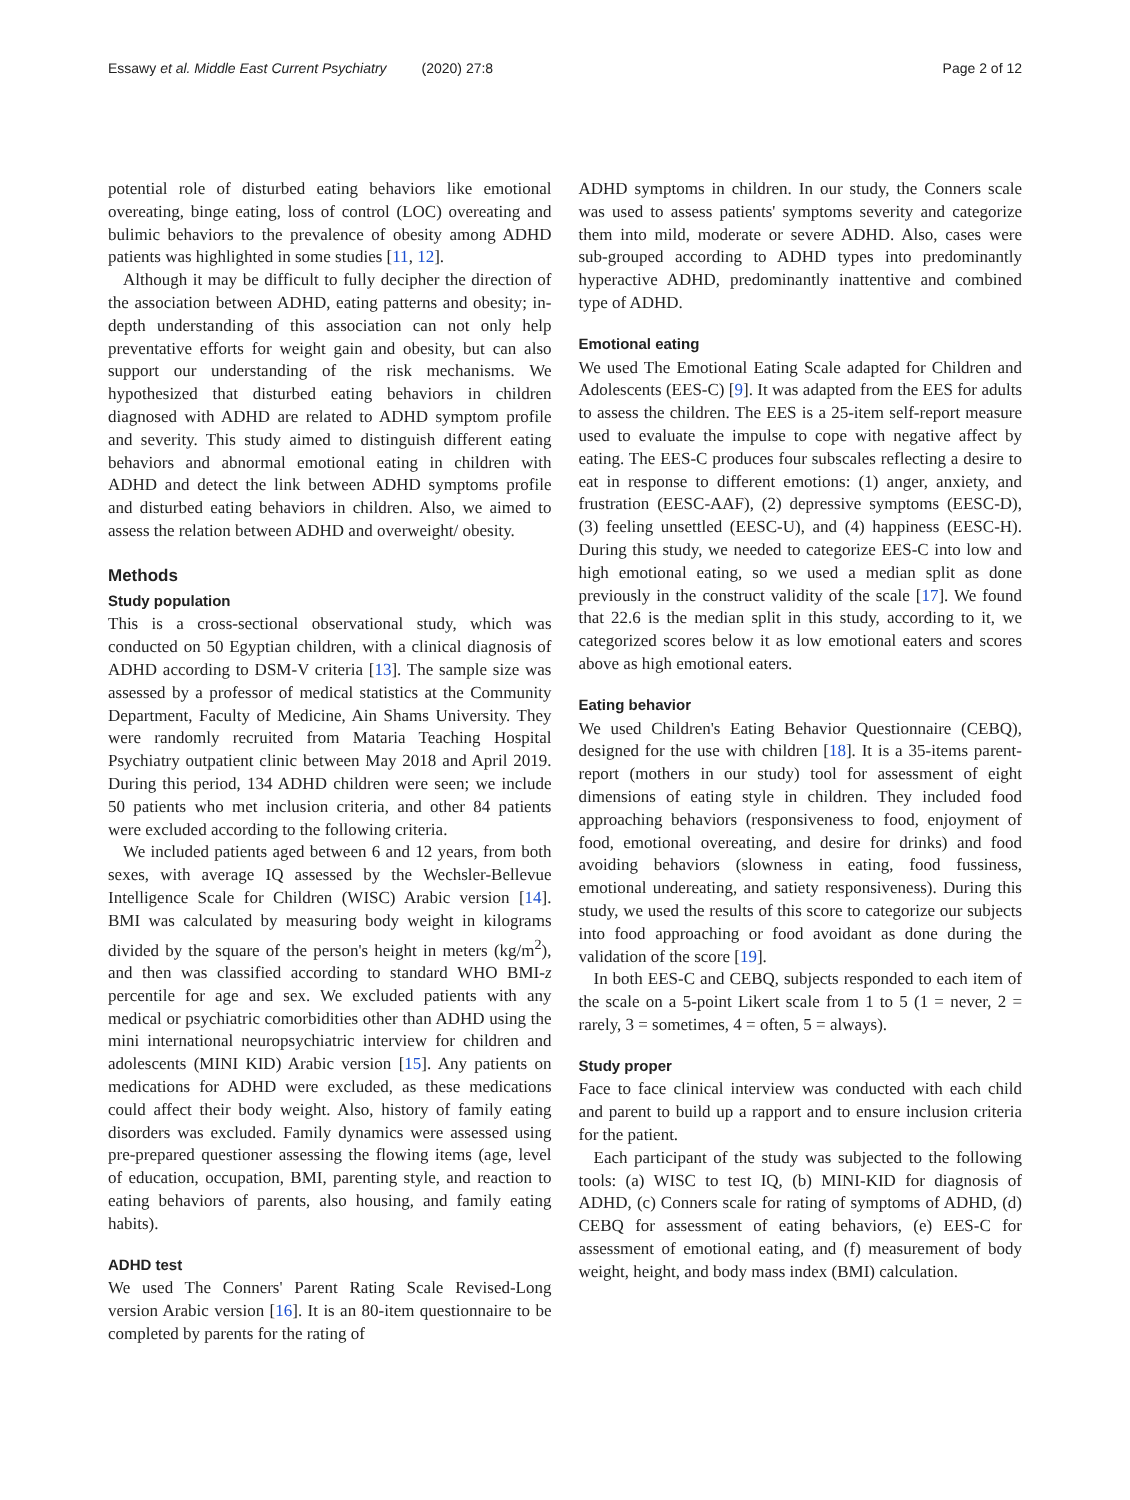Essawy et al. Middle East Current Psychiatry (2020) 27:8 Page 2 of 12
potential role of disturbed eating behaviors like emotional overeating, binge eating, loss of control (LOC) overeating and bulimic behaviors to the prevalence of obesity among ADHD patients was highlighted in some studies [11, 12].
Although it may be difficult to fully decipher the direction of the association between ADHD, eating patterns and obesity; in-depth understanding of this association can not only help preventative efforts for weight gain and obesity, but can also support our understanding of the risk mechanisms. We hypothesized that disturbed eating behaviors in children diagnosed with ADHD are related to ADHD symptom profile and severity. This study aimed to distinguish different eating behaviors and abnormal emotional eating in children with ADHD and detect the link between ADHD symptoms profile and disturbed eating behaviors in children. Also, we aimed to assess the relation between ADHD and overweight/ obesity.
Methods
Study population
This is a cross-sectional observational study, which was conducted on 50 Egyptian children, with a clinical diagnosis of ADHD according to DSM-V criteria [13]. The sample size was assessed by a professor of medical statistics at the Community Department, Faculty of Medicine, Ain Shams University. They were randomly recruited from Mataria Teaching Hospital Psychiatry outpatient clinic between May 2018 and April 2019. During this period, 134 ADHD children were seen; we include 50 patients who met inclusion criteria, and other 84 patients were excluded according to the following criteria.
We included patients aged between 6 and 12 years, from both sexes, with average IQ assessed by the Wechsler-Bellevue Intelligence Scale for Children (WISC) Arabic version [14]. BMI was calculated by measuring body weight in kilograms divided by the square of the person's height in meters (kg/m<sup>2</sup>), and then was classified according to standard WHO BMI-z percentile for age and sex. We excluded patients with any medical or psychiatric comorbidities other than ADHD using the mini international neuropsychiatric interview for children and adolescents (MINI KID) Arabic version [15]. Any patients on medications for ADHD were excluded, as these medications could affect their body weight. Also, history of family eating disorders was excluded. Family dynamics were assessed using pre-prepared questioner assessing the flowing items (age, level of education, occupation, BMI, parenting style, and reaction to eating behaviors of parents, also housing, and family eating habits).
ADHD test
We used The Conners' Parent Rating Scale Revised-Long version Arabic version [16]. It is an 80-item questionnaire to be completed by parents for the rating of
ADHD symptoms in children. In our study, the Conners scale was used to assess patients' symptoms severity and categorize them into mild, moderate or severe ADHD. Also, cases were sub-grouped according to ADHD types into predominantly hyperactive ADHD, predominantly inattentive and combined type of ADHD.
Emotional eating
We used The Emotional Eating Scale adapted for Children and Adolescents (EES-C) [9]. It was adapted from the EES for adults to assess the children. The EES is a 25-item self-report measure used to evaluate the impulse to cope with negative affect by eating. The EES-C produces four subscales reflecting a desire to eat in response to different emotions: (1) anger, anxiety, and frustration (EESC-AAF), (2) depressive symptoms (EESC-D), (3) feeling unsettled (EESC-U), and (4) happiness (EESC-H). During this study, we needed to categorize EES-C into low and high emotional eating, so we used a median split as done previously in the construct validity of the scale [17]. We found that 22.6 is the median split in this study, according to it, we categorized scores below it as low emotional eaters and scores above as high emotional eaters.
Eating behavior
We used Children's Eating Behavior Questionnaire (CEBQ), designed for the use with children [18]. It is a 35-items parent-report (mothers in our study) tool for assessment of eight dimensions of eating style in children. They included food approaching behaviors (responsiveness to food, enjoyment of food, emotional overeating, and desire for drinks) and food avoiding behaviors (slowness in eating, food fussiness, emotional undereating, and satiety responsiveness). During this study, we used the results of this score to categorize our subjects into food approaching or food avoidant as done during the validation of the score [19].
In both EES-C and CEBQ, subjects responded to each item of the scale on a 5-point Likert scale from 1 to 5 (1 = never, 2 = rarely, 3 = sometimes, 4 = often, 5 = always).
Study proper
Face to face clinical interview was conducted with each child and parent to build up a rapport and to ensure inclusion criteria for the patient.
Each participant of the study was subjected to the following tools: (a) WISC to test IQ, (b) MINI-KID for diagnosis of ADHD, (c) Conners scale for rating of symptoms of ADHD, (d) CEBQ for assessment of eating behaviors, (e) EES-C for assessment of emotional eating, and (f) measurement of body weight, height, and body mass index (BMI) calculation.